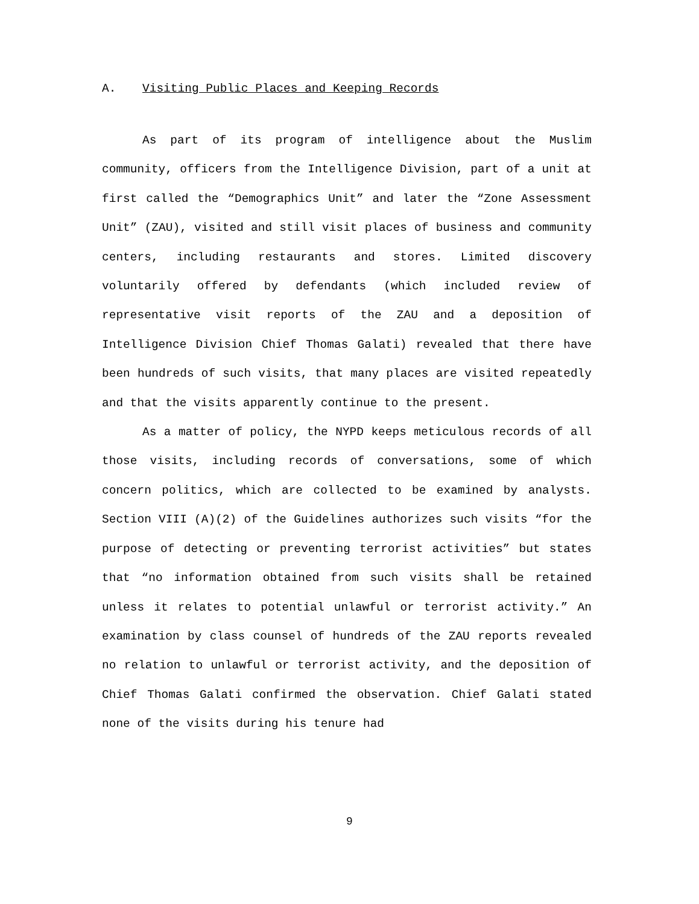A. Visiting Public Places and Keeping Records
As part of its program of intelligence about the Muslim community, officers from the Intelligence Division, part of a unit at first called the “Demographics Unit” and later the “Zone Assessment Unit” (ZAU), visited and still visit places of business and community centers, including restaurants and stores. Limited discovery voluntarily offered by defendants (which included review of representative visit reports of the ZAU and a deposition of Intelligence Division Chief Thomas Galati) revealed that there have been hundreds of such visits, that many places are visited repeatedly and that the visits apparently continue to the present.
As a matter of policy, the NYPD keeps meticulous records of all those visits, including records of conversations, some of which concern politics, which are collected to be examined by analysts. Section VIII (A)(2) of the Guidelines authorizes such visits “for the purpose of detecting or preventing terrorist activities” but states that “no information obtained from such visits shall be retained unless it relates to potential unlawful or terrorist activity.” An examination by class counsel of hundreds of the ZAU reports revealed no relation to unlawful or terrorist activity, and the deposition of Chief Thomas Galati confirmed the observation. Chief Galati stated none of the visits during his tenure had
9